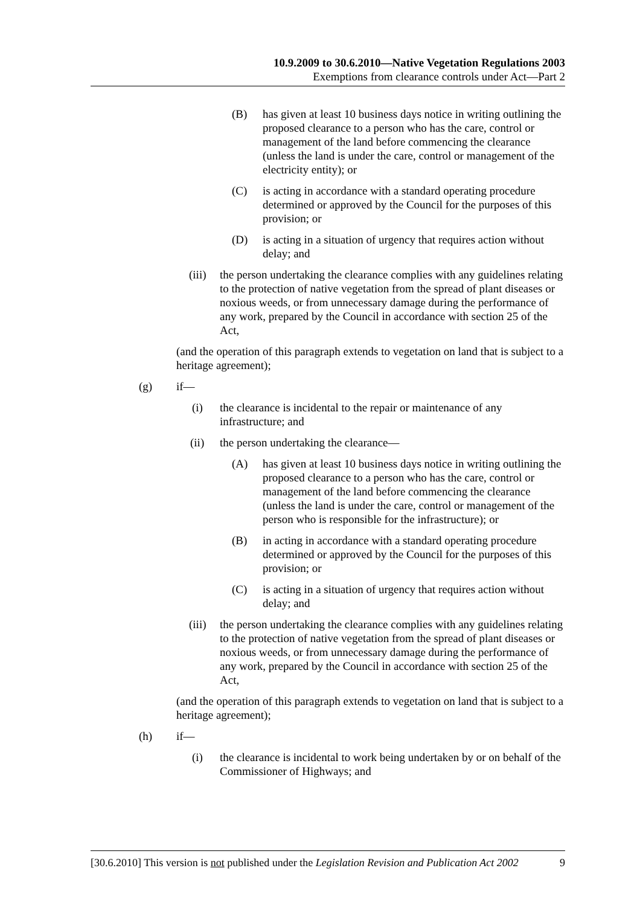10.9.2009 to 30.6.2010—Native Vegetation Regulations 2003
Exemptions from clearance controls under Act—Part 2
(B) has given at least 10 business days notice in writing outlining the proposed clearance to a person who has the care, control or management of the land before commencing the clearance (unless the land is under the care, control or management of the electricity entity); or
(C) is acting in accordance with a standard operating procedure determined or approved by the Council for the purposes of this provision; or
(D) is acting in a situation of urgency that requires action without delay; and
(iii) the person undertaking the clearance complies with any guidelines relating to the protection of native vegetation from the spread of plant diseases or noxious weeds, or from unnecessary damage during the performance of any work, prepared by the Council in accordance with section 25 of the Act,
(and the operation of this paragraph extends to vegetation on land that is subject to a heritage agreement);
(g) if—
(i) the clearance is incidental to the repair or maintenance of any infrastructure; and
(ii) the person undertaking the clearance—
(A) has given at least 10 business days notice in writing outlining the proposed clearance to a person who has the care, control or management of the land before commencing the clearance (unless the land is under the care, control or management of the person who is responsible for the infrastructure); or
(B) in acting in accordance with a standard operating procedure determined or approved by the Council for the purposes of this provision; or
(C) is acting in a situation of urgency that requires action without delay; and
(iii) the person undertaking the clearance complies with any guidelines relating to the protection of native vegetation from the spread of plant diseases or noxious weeds, or from unnecessary damage during the performance of any work, prepared by the Council in accordance with section 25 of the Act,
(and the operation of this paragraph extends to vegetation on land that is subject to a heritage agreement);
(h) if—
(i) the clearance is incidental to work being undertaken by or on behalf of the Commissioner of Highways; and
[30.6.2010] This version is not published under the Legislation Revision and Publication Act 2002 9